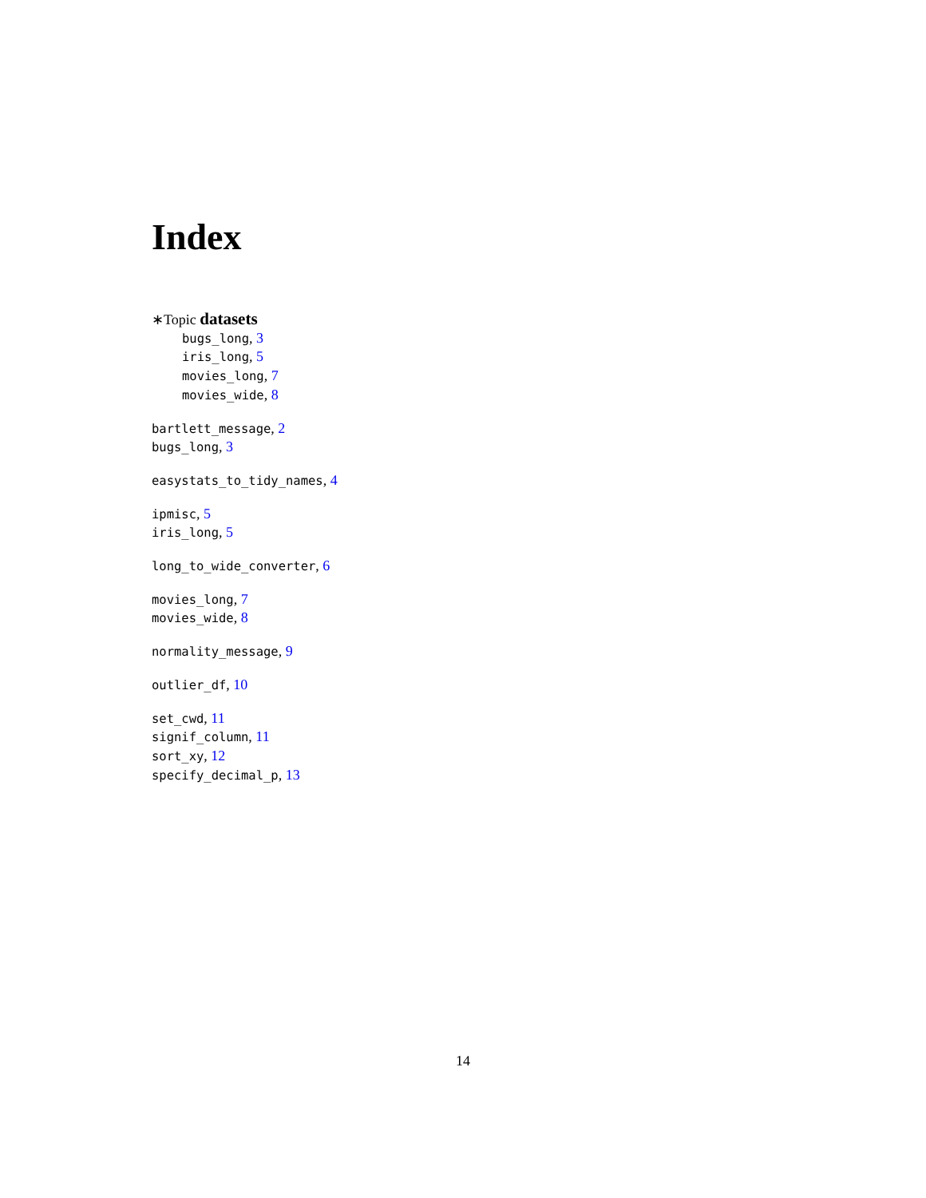Index
∗Topic datasets
bugs_long, 3
iris_long, 5
movies_long, 7
movies_wide, 8
bartlett_message, 2
bugs_long, 3
easystats_to_tidy_names, 4
ipmisc, 5
iris_long, 5
long_to_wide_converter, 6
movies_long, 7
movies_wide, 8
normality_message, 9
outlier_df, 10
set_cwd, 11
signif_column, 11
sort_xy, 12
specify_decimal_p, 13
14